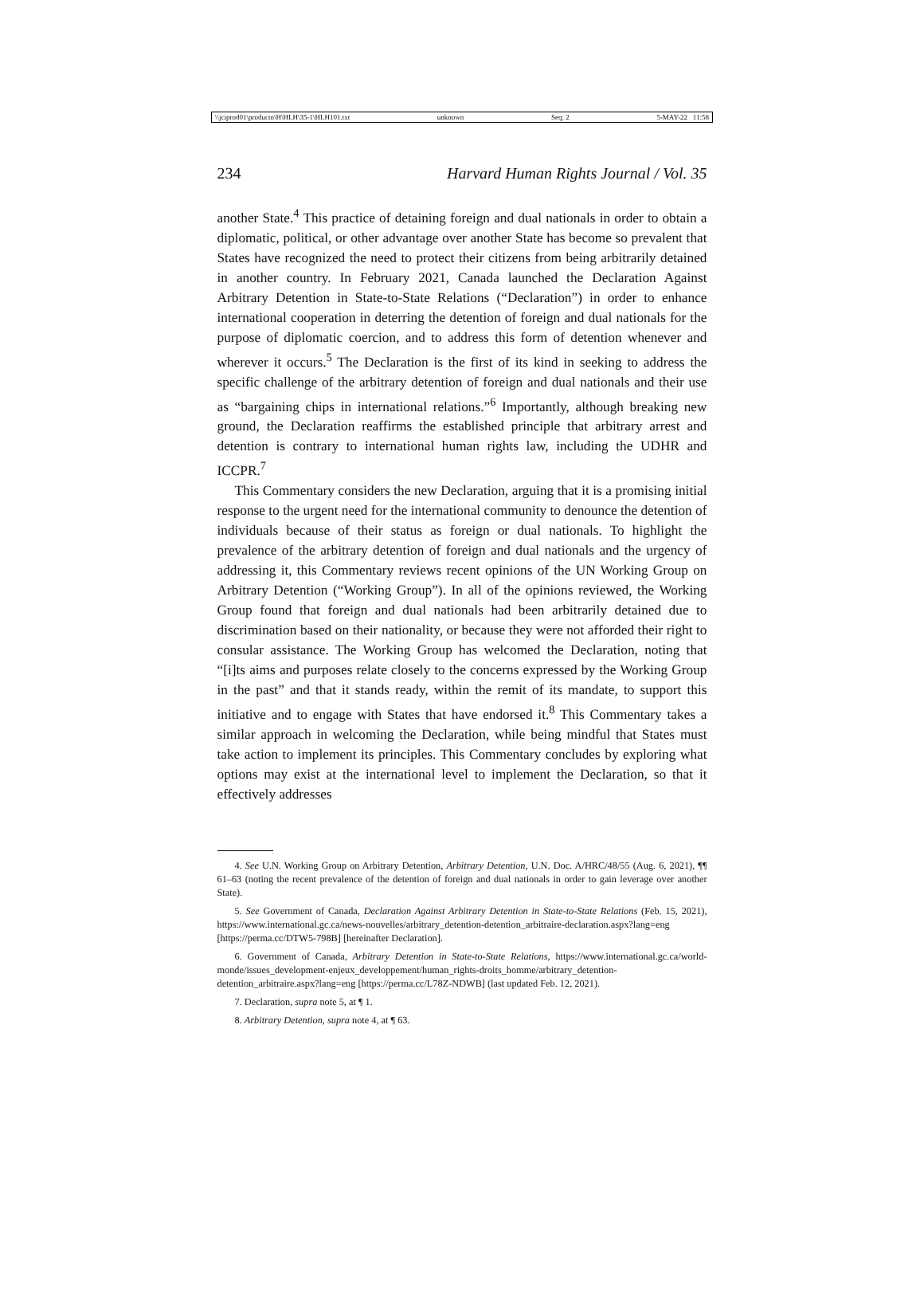\\jciprod01\productn\H\HLH\35-1\HLH101.txt unknown Seq: 2 5-MAY-22 11:58
234 Harvard Human Rights Journal / Vol. 35
another State.<sup>4</sup> This practice of detaining foreign and dual nationals in order to obtain a diplomatic, political, or other advantage over another State has become so prevalent that States have recognized the need to protect their citizens from being arbitrarily detained in another country. In February 2021, Canada launched the Declaration Against Arbitrary Detention in State-to-State Relations (“Declaration”) in order to enhance international cooperation in deterring the detention of foreign and dual nationals for the purpose of diplomatic coercion, and to address this form of detention whenever and wherever it occurs.<sup>5</sup> The Declaration is the first of its kind in seeking to address the specific challenge of the arbitrary detention of foreign and dual nationals and their use as “bargaining chips in international relations.”<sup>6</sup> Importantly, although breaking new ground, the Declaration reaffirms the established principle that arbitrary arrest and detention is contrary to international human rights law, including the UDHR and ICCPR.<sup>7</sup>
This Commentary considers the new Declaration, arguing that it is a promising initial response to the urgent need for the international community to denounce the detention of individuals because of their status as foreign or dual nationals. To highlight the prevalence of the arbitrary detention of foreign and dual nationals and the urgency of addressing it, this Commentary reviews recent opinions of the UN Working Group on Arbitrary Detention (“Working Group”). In all of the opinions reviewed, the Working Group found that foreign and dual nationals had been arbitrarily detained due to discrimination based on their nationality, or because they were not afforded their right to consular assistance. The Working Group has welcomed the Declaration, noting that “[i]ts aims and purposes relate closely to the concerns expressed by the Working Group in the past” and that it stands ready, within the remit of its mandate, to support this initiative and to engage with States that have endorsed it.<sup>8</sup> This Commentary takes a similar approach in welcoming the Declaration, while being mindful that States must take action to implement its principles. This Commentary concludes by exploring what options may exist at the international level to implement the Declaration, so that it effectively addresses
4. See U.N. Working Group on Arbitrary Detention, Arbitrary Detention, U.N. Doc. A/HRC/48/55 (Aug. 6, 2021), ¶¶ 61–63 (noting the recent prevalence of the detention of foreign and dual nationals in order to gain leverage over another State).
5. See Government of Canada, Declaration Against Arbitrary Detention in State-to-State Relations (Feb. 15, 2021), https://www.international.gc.ca/news-nouvelles/arbitrary_detention-detention_arbitraire-declaration.aspx?lang=eng [https://perma.cc/DTW5-798B] [hereinafter Declaration].
6. Government of Canada, Arbitrary Detention in State-to-State Relations, https://www.international.gc.ca/world-monde/issues_development-enjeux_developpement/human_rights-droits_homme/arbitrary_detention-detention_arbitraire.aspx?lang=eng [https://perma.cc/L78Z-NDWB] (last updated Feb. 12, 2021).
7. Declaration, supra note 5, at ¶ 1.
8. Arbitrary Detention, supra note 4, at ¶ 63.